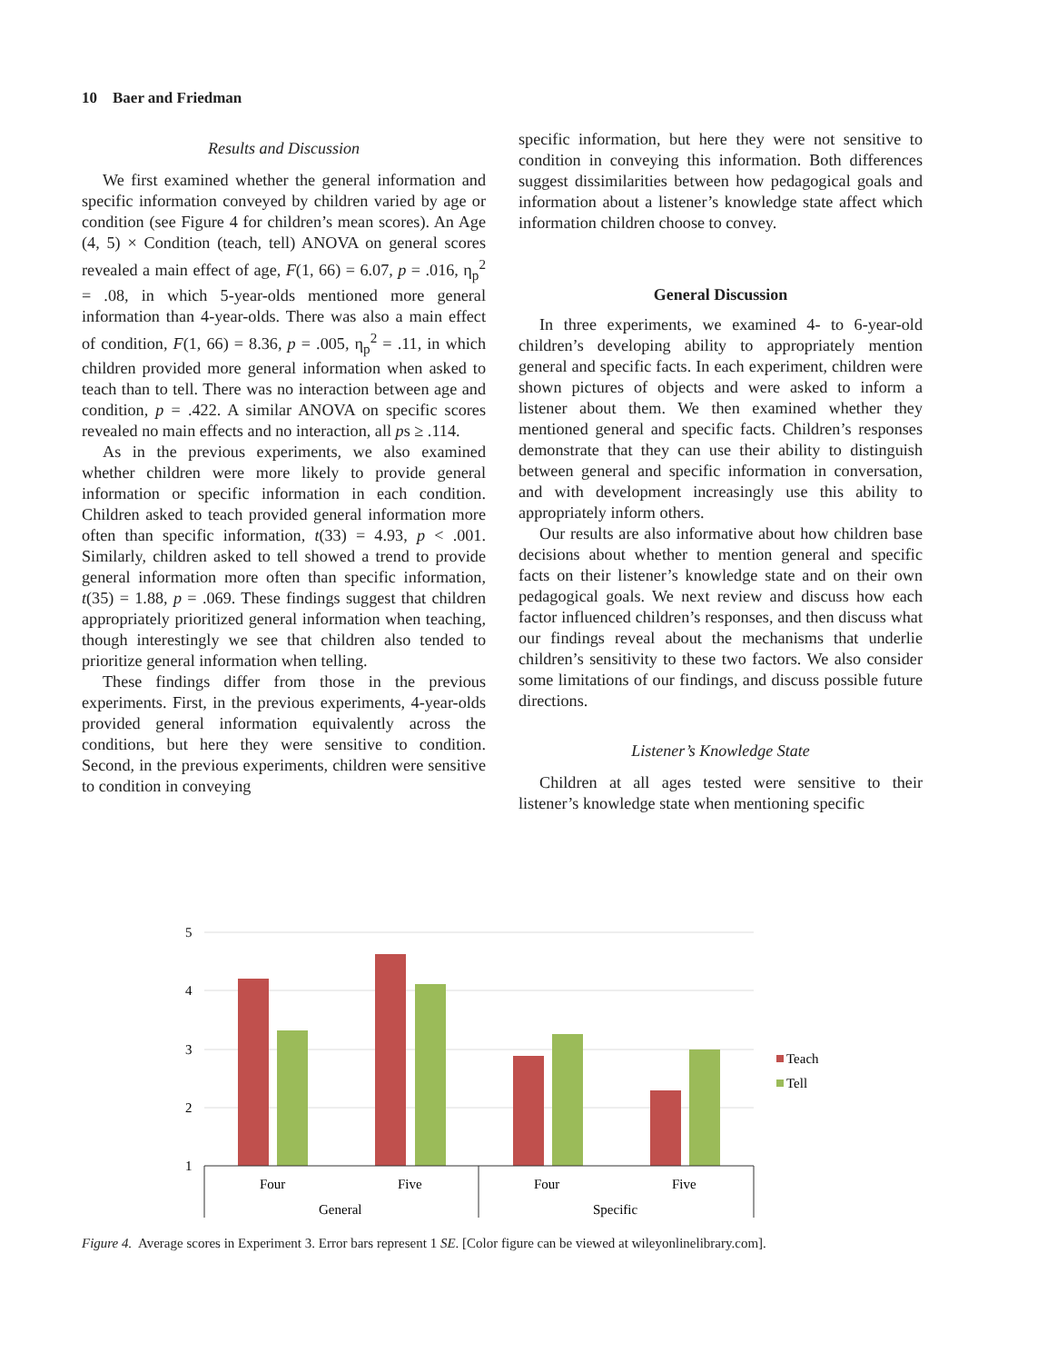10 Baer and Friedman
Results and Discussion
We first examined whether the general information and specific information conveyed by children varied by age or condition (see Figure 4 for children’s mean scores). An Age (4, 5) × Condition (teach, tell) ANOVA on general scores revealed a main effect of age, F(1, 66) = 6.07, p = .016, η<sub>p</sub><sup>2</sup> = .08, in which 5-year-olds mentioned more general information than 4-year-olds. There was also a main effect of condition, F(1, 66) = 8.36, p = .005, η<sub>p</sub><sup>2</sup> = .11, in which children provided more general information when asked to teach than to tell. There was no interaction between age and condition, p = .422. A similar ANOVA on specific scores revealed no main effects and no interaction, all ps ≥ .114.
As in the previous experiments, we also examined whether children were more likely to provide general information or specific information in each condition. Children asked to teach provided general information more often than specific information, t(33) = 4.93, p < .001. Similarly, children asked to tell showed a trend to provide general information more often than specific information, t(35) = 1.88, p = .069. These findings suggest that children appropriately prioritized general information when teaching, though interestingly we see that children also tended to prioritize general information when telling.
These findings differ from those in the previous experiments. First, in the previous experiments, 4-year-olds provided general information equivalently across the conditions, but here they were sensitive to condition. Second, in the previous experiments, children were sensitive to condition in conveying
specific information, but here they were not sensitive to condition in conveying this information. Both differences suggest dissimilarities between how pedagogical goals and information about a listener’s knowledge state affect which information children choose to convey.
General Discussion
In three experiments, we examined 4- to 6-year-old children’s developing ability to appropriately mention general and specific facts. In each experiment, children were shown pictures of objects and were asked to inform a listener about them. We then examined whether they mentioned general and specific facts. Children’s responses demonstrate that they can use their ability to distinguish between general and specific information in conversation, and with development increasingly use this ability to appropriately inform others.
Our results are also informative about how children base decisions about whether to mention general and specific facts on their listener’s knowledge state and on their own pedagogical goals. We next review and discuss how each factor influenced children’s responses, and then discuss what our findings reveal about the mechanisms that underlie children’s sensitivity to these two factors. We also consider some limitations of our findings, and discuss possible future directions.
Listener’s Knowledge State
Children at all ages tested were sensitive to their listener’s knowledge state when mentioning specific
5
4
3
2
1
Four
Five
Four
Five
General
Specific
Teach
Tell
Figure 4. Average scores in Experiment 3. Error bars represent 1 SE. [Color figure can be viewed at wileyonlinelibrary.com].